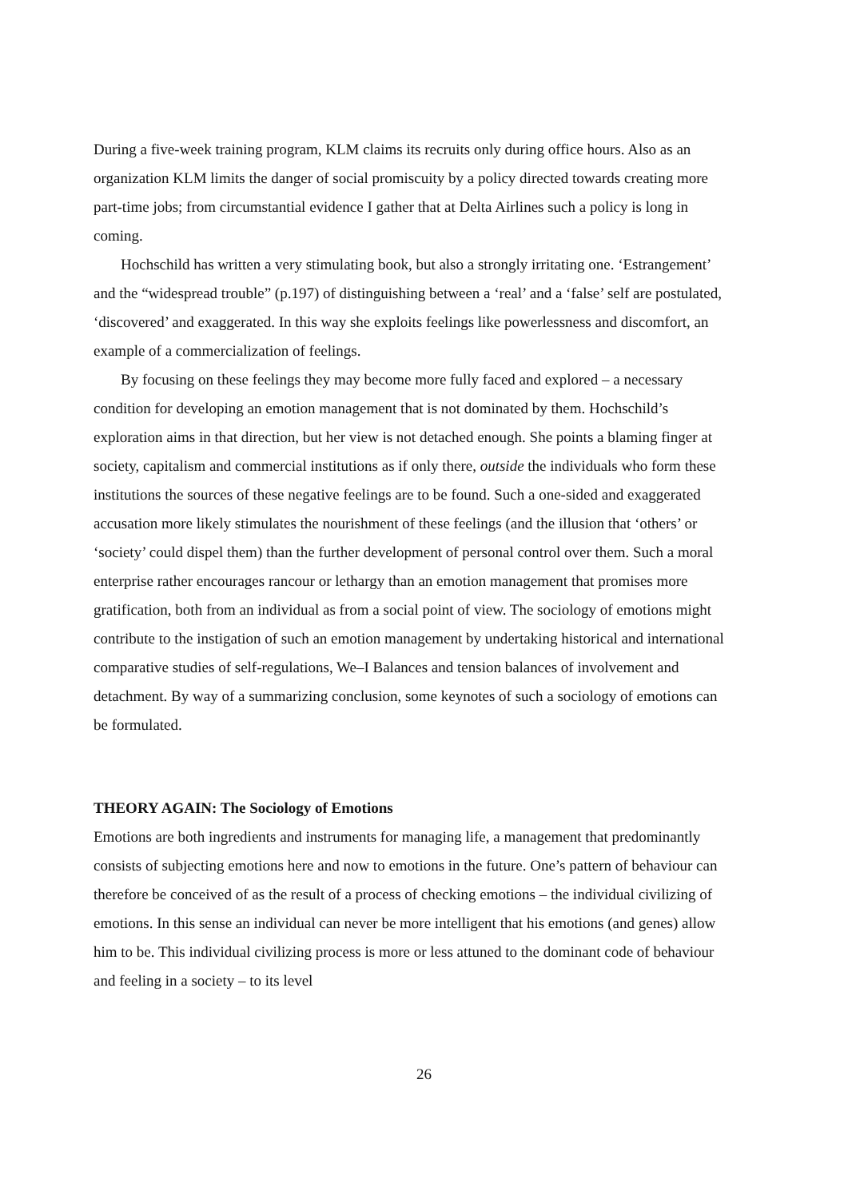During a five-week training program, KLM claims its recruits only during office hours. Also as an organization KLM limits the danger of social promiscuity by a policy directed towards creating more part-time jobs; from circumstantial evidence I gather that at Delta Airlines such a policy is long in coming.
Hochschild has written a very stimulating book, but also a strongly irritating one. ‘Estrangement’ and the “widespread trouble” (p.197) of distinguishing between a ‘real’ and a ‘false’ self are postulated, ‘discovered’ and exaggerated. In this way she exploits feelings like powerlessness and discomfort, an example of a commercialization of feelings.
By focusing on these feelings they may become more fully faced and explored – a necessary condition for developing an emotion management that is not dominated by them. Hochschild’s exploration aims in that direction, but her view is not detached enough. She points a blaming finger at society, capitalism and commercial institutions as if only there, outside the individuals who form these institutions the sources of these negative feelings are to be found. Such a one-sided and exaggerated accusation more likely stimulates the nourishment of these feelings (and the illusion that ‘others’ or ‘society’ could dispel them) than the further development of personal control over them. Such a moral enterprise rather encourages rancour or lethargy than an emotion management that promises more gratification, both from an individual as from a social point of view. The sociology of emotions might contribute to the instigation of such an emotion management by undertaking historical and international comparative studies of self-regulations, We–I Balances and tension balances of involvement and detachment. By way of a summarizing conclusion, some keynotes of such a sociology of emotions can be formulated.
THEORY AGAIN: The Sociology of Emotions
Emotions are both ingredients and instruments for managing life, a management that predominantly consists of subjecting emotions here and now to emotions in the future. One’s pattern of behaviour can therefore be conceived of as the result of a process of checking emotions – the individual civilizing of emotions. In this sense an individual can never be more intelligent that his emotions (and genes) allow him to be. This individual civilizing process is more or less attuned to the dominant code of behaviour and feeling in a society – to its level
26